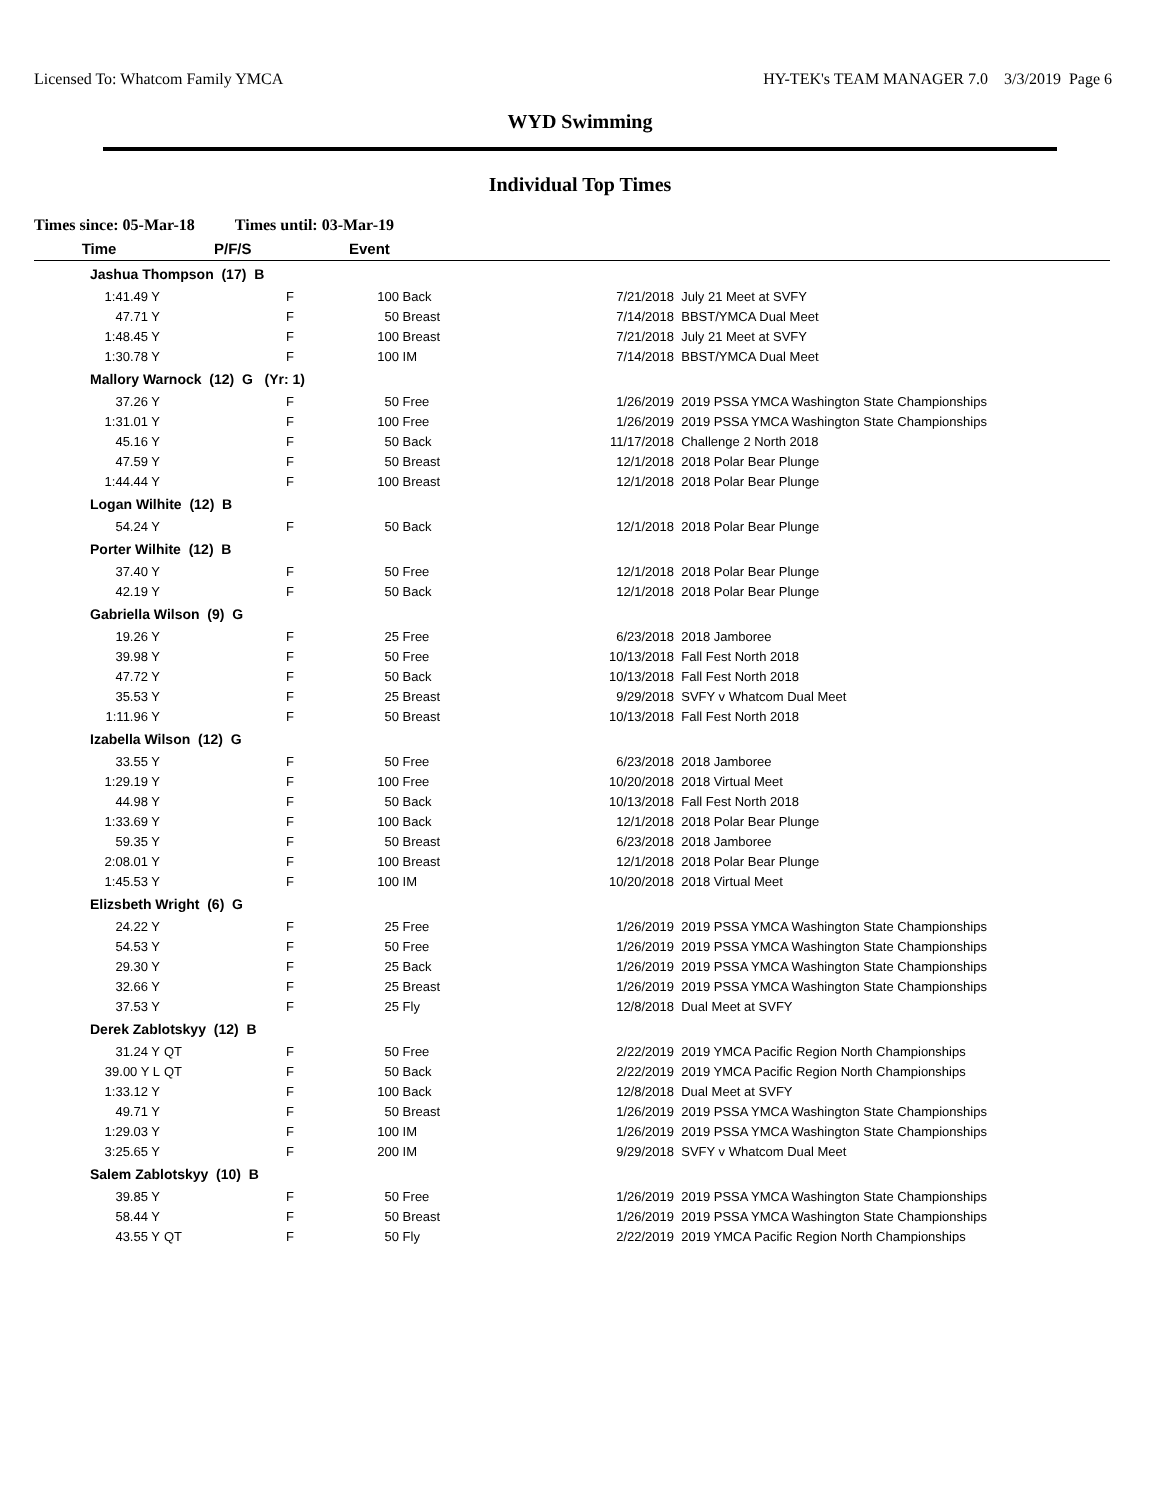Licensed To: Whatcom Family YMCA
HY-TEK's TEAM MANAGER 7.0 3/3/2019 Page 6
WYD Swimming
Individual Top Times
Times since: 05-Mar-18 Times until: 03-Mar-19
| Time | | P/F/S | Event | | | |
| --- | --- | --- | --- | --- | --- | --- |
| Jashua Thompson (17) B | | | | | | |
| 1:41.49 Y | | F | 100 | Back | 7/21/2018 | July 21 Meet at SVFY |
| 47.71 Y | | F | 50 | Breast | 7/14/2018 | BBST/YMCA Dual Meet |
| 1:48.45 Y | | F | 100 | Breast | 7/21/2018 | July 21 Meet at SVFY |
| 1:30.78 Y | | F | 100 | IM | 7/14/2018 | BBST/YMCA Dual Meet |
| Mallory Warnock (12) G (Yr: 1) | | | | | | |
| 37.26 Y | | F | 50 | Free | 1/26/2019 | 2019 PSSA YMCA Washington State Championships |
| 1:31.01 Y | | F | 100 | Free | 1/26/2019 | 2019 PSSA YMCA Washington State Championships |
| 45.16 Y | | F | 50 | Back | 11/17/2018 | Challenge 2 North 2018 |
| 47.59 Y | | F | 50 | Breast | 12/1/2018 | 2018 Polar Bear Plunge |
| 1:44.44 Y | | F | 100 | Breast | 12/1/2018 | 2018 Polar Bear Plunge |
| Logan Wilhite (12) B | | | | | | |
| 54.24 Y | | F | 50 | Back | 12/1/2018 | 2018 Polar Bear Plunge |
| Porter Wilhite (12) B | | | | | | |
| 37.40 Y | | F | 50 | Free | 12/1/2018 | 2018 Polar Bear Plunge |
| 42.19 Y | | F | 50 | Back | 12/1/2018 | 2018 Polar Bear Plunge |
| Gabriella Wilson (9) G | | | | | | |
| 19.26 Y | | F | 25 | Free | 6/23/2018 | 2018 Jamboree |
| 39.98 Y | | F | 50 | Free | 10/13/2018 | Fall Fest North 2018 |
| 47.72 Y | | F | 50 | Back | 10/13/2018 | Fall Fest North 2018 |
| 35.53 Y | | F | 25 | Breast | 9/29/2018 | SVFY v Whatcom Dual Meet |
| 1:11.96 Y | | F | 50 | Breast | 10/13/2018 | Fall Fest North 2018 |
| Izabella Wilson (12) G | | | | | | |
| 33.55 Y | | F | 50 | Free | 6/23/2018 | 2018 Jamboree |
| 1:29.19 Y | | F | 100 | Free | 10/20/2018 | 2018 Virtual Meet |
| 44.98 Y | | F | 50 | Back | 10/13/2018 | Fall Fest North 2018 |
| 1:33.69 Y | | F | 100 | Back | 12/1/2018 | 2018 Polar Bear Plunge |
| 59.35 Y | | F | 50 | Breast | 6/23/2018 | 2018 Jamboree |
| 2:08.01 Y | | F | 100 | Breast | 12/1/2018 | 2018 Polar Bear Plunge |
| 1:45.53 Y | | F | 100 | IM | 10/20/2018 | 2018 Virtual Meet |
| Elizsbeth Wright (6) G | | | | | | |
| 24.22 Y | | F | 25 | Free | 1/26/2019 | 2019 PSSA YMCA Washington State Championships |
| 54.53 Y | | F | 50 | Free | 1/26/2019 | 2019 PSSA YMCA Washington State Championships |
| 29.30 Y | | F | 25 | Back | 1/26/2019 | 2019 PSSA YMCA Washington State Championships |
| 32.66 Y | | F | 25 | Breast | 1/26/2019 | 2019 PSSA YMCA Washington State Championships |
| 37.53 Y | | F | 25 | Fly | 12/8/2018 | Dual Meet at SVFY |
| Derek Zablotskyy (12) B | | | | | | |
| 31.24 Y | QT | F | 50 | Free | 2/22/2019 | 2019 YMCA Pacific Region North Championships |
| 39.00 Y L | QT | F | 50 | Back | 2/22/2019 | 2019 YMCA Pacific Region North Championships |
| 1:33.12 Y | | F | 100 | Back | 12/8/2018 | Dual Meet at SVFY |
| 49.71 Y | | F | 50 | Breast | 1/26/2019 | 2019 PSSA YMCA Washington State Championships |
| 1:29.03 Y | | F | 100 | IM | 1/26/2019 | 2019 PSSA YMCA Washington State Championships |
| 3:25.65 Y | | F | 200 | IM | 9/29/2018 | SVFY v Whatcom Dual Meet |
| Salem Zablotskyy (10) B | | | | | | |
| 39.85 Y | | F | 50 | Free | 1/26/2019 | 2019 PSSA YMCA Washington State Championships |
| 58.44 Y | | F | 50 | Breast | 1/26/2019 | 2019 PSSA YMCA Washington State Championships |
| 43.55 Y | QT | F | 50 | Fly | 2/22/2019 | 2019 YMCA Pacific Region North Championships |